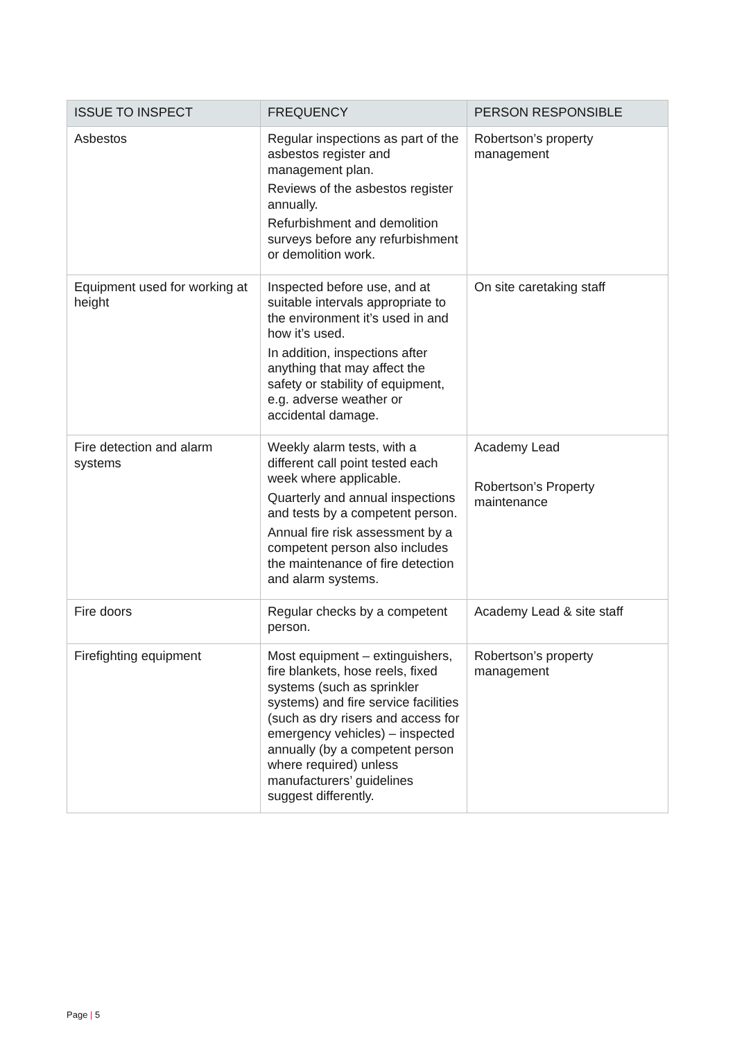| ISSUE TO INSPECT | FREQUENCY | PERSON RESPONSIBLE |
| --- | --- | --- |
| Asbestos | Regular inspections as part of the asbestos register and management plan. Reviews of the asbestos register annually. Refurbishment and demolition surveys before any refurbishment or demolition work. | Robertson’s property management |
| Equipment used for working at height | Inspected before use, and at suitable intervals appropriate to the environment it’s used in and how it’s used. In addition, inspections after anything that may affect the safety or stability of equipment, e.g. adverse weather or accidental damage. | On site caretaking staff |
| Fire detection and alarm systems | Weekly alarm tests, with a different call point tested each week where applicable. Quarterly and annual inspections and tests by a competent person. Annual fire risk assessment by a competent person also includes the maintenance of fire detection and alarm systems. | Academy Lead Robertson’s Property maintenance |
| Fire doors | Regular checks by a competent person. | Academy Lead & site staff |
| Firefighting equipment | Most equipment – extinguishers, fire blankets, hose reels, fixed systems (such as sprinkler systems) and fire service facilities (such as dry risers and access for emergency vehicles) – inspected annually (by a competent person where required) unless manufacturers’ guidelines suggest differently. | Robertson’s property management |
Page | 5